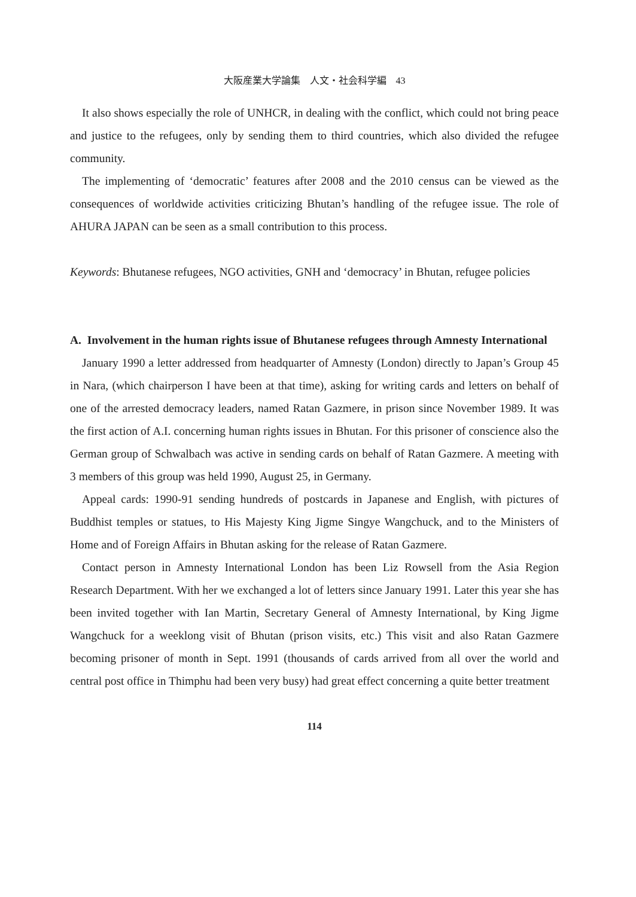大阪産業大学論集　人文・社会科学編　43
It also shows especially the role of UNHCR, in dealing with the conflict, which could not bring peace and justice to the refugees, only by sending them to third countries, which also divided the refugee community.
The implementing of ‘democratic’ features after 2008 and the 2010 census can be viewed as the consequences of worldwide activities criticizing Bhutan’s handling of the refugee issue. The role of AHURA JAPAN can be seen as a small contribution to this process.
Keywords: Bhutanese refugees, NGO activities, GNH and ‘democracy’ in Bhutan, refugee policies
A. Involvement in the human rights issue of Bhutanese refugees through Amnesty International
January 1990 a letter addressed from headquarter of Amnesty (London) directly to Japan’s Group 45 in Nara, (which chairperson I have been at that time), asking for writing cards and letters on behalf of one of the arrested democracy leaders, named Ratan Gazmere, in prison since November 1989. It was the first action of A.I. concerning human rights issues in Bhutan. For this prisoner of conscience also the German group of Schwalbach was active in sending cards on behalf of Ratan Gazmere. A meeting with 3 members of this group was held 1990, August 25, in Germany.
Appeal cards: 1990-91 sending hundreds of postcards in Japanese and English, with pictures of Buddhist temples or statues, to His Majesty King Jigme Singye Wangchuck, and to the Ministers of Home and of Foreign Affairs in Bhutan asking for the release of Ratan Gazmere.
Contact person in Amnesty International London has been Liz Rowsell from the Asia Region Research Department. With her we exchanged a lot of letters since January 1991. Later this year she has been invited together with Ian Martin, Secretary General of Amnesty International, by King Jigme Wangchuck for a weeklong visit of Bhutan (prison visits, etc.) This visit and also Ratan Gazmere becoming prisoner of month in Sept. 1991 (thousands of cards arrived from all over the world and central post office in Thimphu had been very busy) had great effect concerning a quite better treatment
114